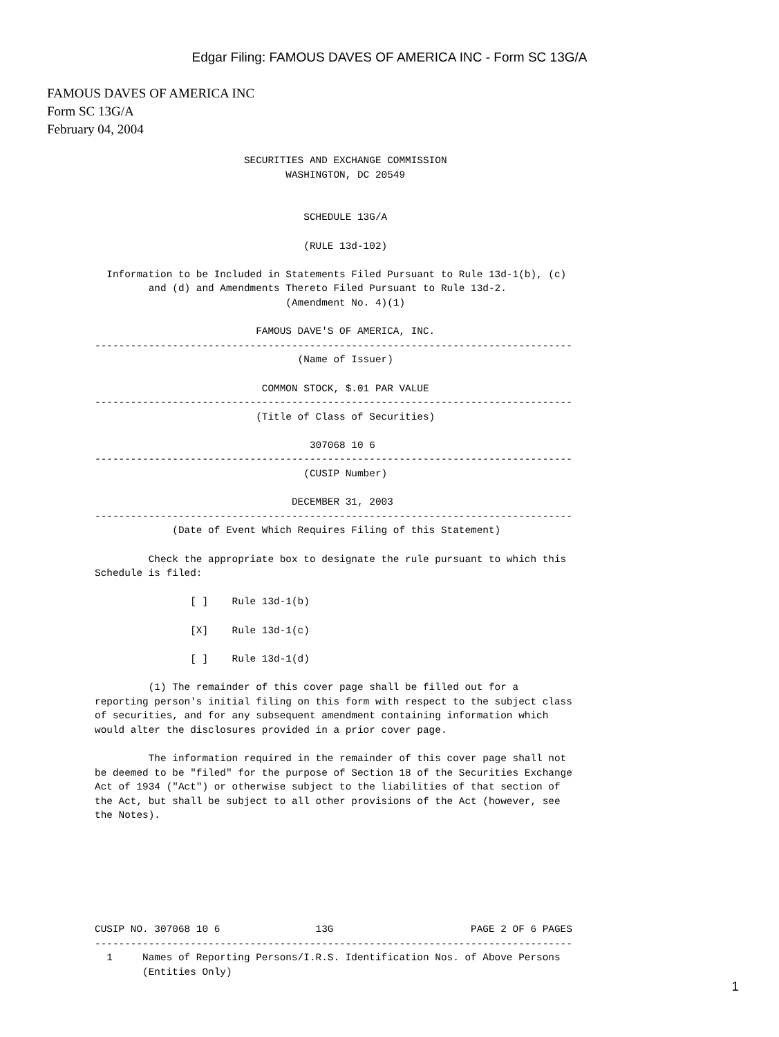Edgar Filing: FAMOUS DAVES OF AMERICA INC - Form SC 13G/A
FAMOUS DAVES OF AMERICA INC
Form SC 13G/A
February 04, 2004
                         SECURITIES AND EXCHANGE COMMISSION
                                WASHINGTON, DC 20549


                                   SCHEDULE 13G/A

                                   (RULE 13d-102)

  Information to be Included in Statements Filed Pursuant to Rule 13d-1(b), (c)
         and (d) and Amendments Thereto Filed Pursuant to Rule 13d-2.
                                (Amendment No. 4)(1)

                           FAMOUS DAVE'S OF AMERICA, INC.
--------------------------------------------------------------------------------
                                  (Name of Issuer)

                            COMMON STOCK, $.01 PAR VALUE
--------------------------------------------------------------------------------
                           (Title of Class of Securities)

                                    307068 10 6
--------------------------------------------------------------------------------
                                   (CUSIP Number)

                                 DECEMBER 31, 2003
--------------------------------------------------------------------------------
             (Date of Event Which Requires Filing of this Statement)

         Check the appropriate box to designate the rule pursuant to which this
Schedule is filed:

                [ ]    Rule 13d-1(b)

                [X]    Rule 13d-1(c)

                [ ]    Rule 13d-1(d)

         (1) The remainder of this cover page shall be filled out for a
reporting person's initial filing on this form with respect to the subject class
of securities, and for any subsequent amendment containing information which
would alter the disclosures provided in a prior cover page.

         The information required in the remainder of this cover page shall not
be deemed to be "filed" for the purpose of Section 18 of the Securities Exchange
Act of 1934 ("Act") or otherwise subject to the liabilities of that section of
the Act, but shall be subject to all other provisions of the Act (however, see
the Notes).







CUSIP NO. 307068 10 6                13G                       PAGE 2 OF 6 PAGES
--------------------------------------------------------------------------------
  1     Names of Reporting Persons/I.R.S. Identification Nos. of Above Persons
        (Entities Only)
1